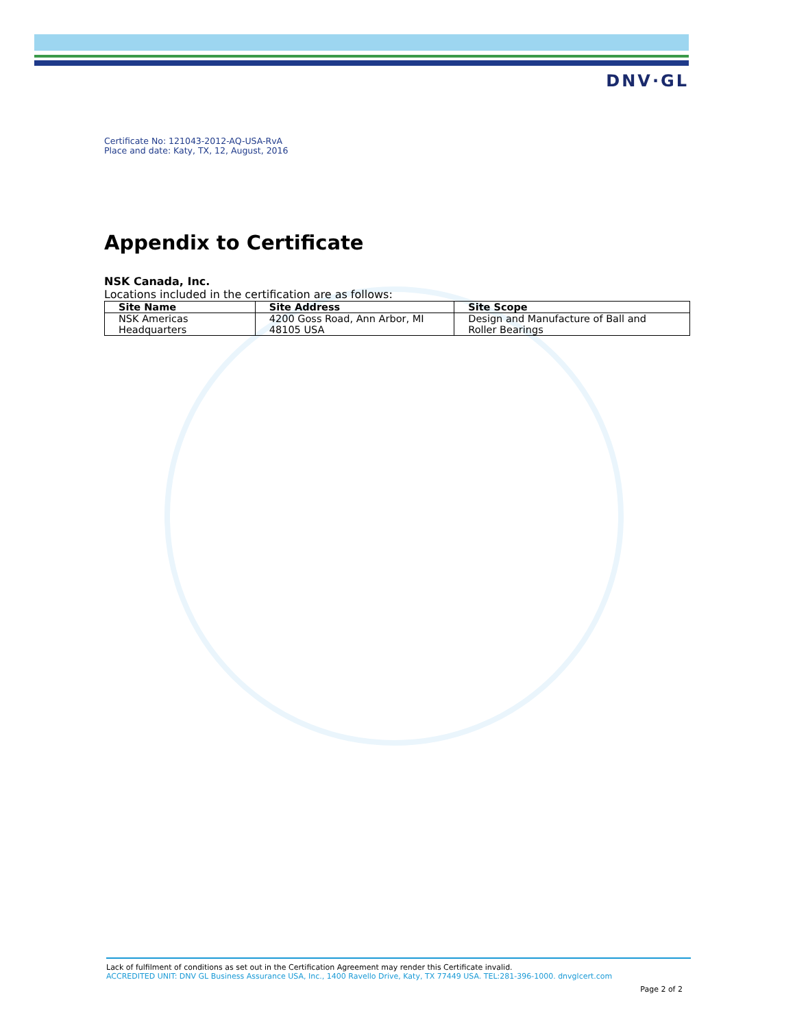DNV·GL
Certificate No: 121043-2012-AQ-USA-RvA
Place and date: Katy, TX, 12, August, 2016
Appendix to Certificate
NSK Canada, Inc.
Locations included in the certification are as follows:
| Site Name | Site Address | Site Scope |
| --- | --- | --- |
| NSK Americas Headquarters | 4200 Goss Road, Ann Arbor, MI 48105 USA | Design and Manufacture of Ball and Roller Bearings |
Lack of fulfilment of conditions as set out in the Certification Agreement may render this Certificate invalid.
ACCREDITED UNIT: DNV GL Business Assurance USA, Inc., 1400 Ravello Drive, Katy, TX 77449 USA. TEL:281-396-1000. dnvglcert.com
Page 2 of 2